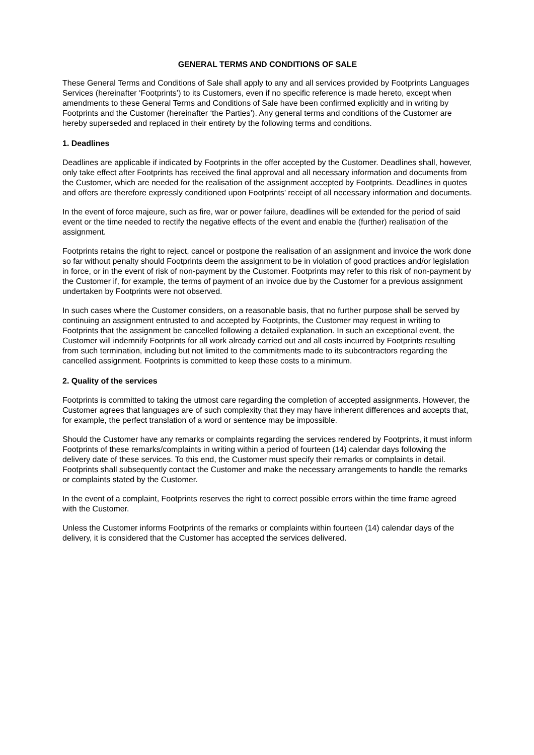GENERAL TERMS AND CONDITIONS OF SALE
These General Terms and Conditions of Sale shall apply to any and all services provided by Footprints Languages Services (hereinafter ‘Footprints’) to its Customers, even if no specific reference is made hereto, except when amendments to these General Terms and Conditions of Sale have been confirmed explicitly and in writing by Footprints and the Customer (hereinafter ‘the Parties’). Any general terms and conditions of the Customer are hereby superseded and replaced in their entirety by the following terms and conditions.
1. Deadlines
Deadlines are applicable if indicated by Footprints in the offer accepted by the Customer. Deadlines shall, however, only take effect after Footprints has received the final approval and all necessary information and documents from the Customer, which are needed for the realisation of the assignment accepted by Footprints. Deadlines in quotes and offers are therefore expressly conditioned upon Footprints’ receipt of all necessary information and documents.
In the event of force majeure, such as fire, war or power failure, deadlines will be extended for the period of said event or the time needed to rectify the negative effects of the event and enable the (further) realisation of the assignment.
Footprints retains the right to reject, cancel or postpone the realisation of an assignment and invoice the work done so far without penalty should Footprints deem the assignment to be in violation of good practices and/or legislation in force, or in the event of risk of non-payment by the Customer. Footprints may refer to this risk of non-payment by the Customer if, for example, the terms of payment of an invoice due by the Customer for a previous assignment undertaken by Footprints were not observed.
In such cases where the Customer considers, on a reasonable basis, that no further purpose shall be served by continuing an assignment entrusted to and accepted by Footprints, the Customer may request in writing to Footprints that the assignment be cancelled following a detailed explanation. In such an exceptional event, the Customer will indemnify Footprints for all work already carried out and all costs incurred by Footprints resulting from such termination, including but not limited to the commitments made to its subcontractors regarding the cancelled assignment. Footprints is committed to keep these costs to a minimum.
2. Quality of the services
Footprints is committed to taking the utmost care regarding the completion of accepted assignments. However, the Customer agrees that languages are of such complexity that they may have inherent differences and accepts that, for example, the perfect translation of a word or sentence may be impossible.
Should the Customer have any remarks or complaints regarding the services rendered by Footprints, it must inform Footprints of these remarks/complaints in writing within a period of fourteen (14) calendar days following the delivery date of these services. To this end, the Customer must specify their remarks or complaints in detail. Footprints shall subsequently contact the Customer and make the necessary arrangements to handle the remarks or complaints stated by the Customer.
In the event of a complaint, Footprints reserves the right to correct possible errors within the time frame agreed with the Customer.
Unless the Customer informs Footprints of the remarks or complaints within fourteen (14) calendar days of the delivery, it is considered that the Customer has accepted the services delivered.